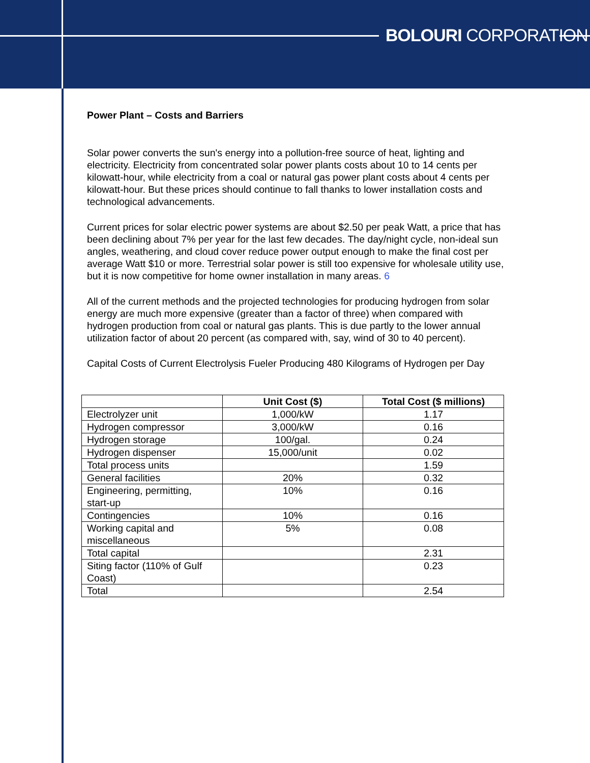BOLOURI CORPORATION
Power Plant – Costs and Barriers
Solar power converts the sun's energy into a pollution-free source of heat, lighting and electricity. Electricity from concentrated solar power plants costs about 10 to 14 cents per kilowatt-hour, while electricity from a coal or natural gas power plant costs about 4 cents per kilowatt-hour. But these prices should continue to fall thanks to lower installation costs and technological advancements.
Current prices for solar electric power systems are about $2.50 per peak Watt, a price that has been declining about 7% per year for the last few decades. The day/night cycle, non-ideal sun angles, weathering, and cloud cover reduce power output enough to make the final cost per average Watt $10 or more. Terrestrial solar power is still too expensive for wholesale utility use, but it is now competitive for home owner installation in many areas. 6
All of the current methods and the projected technologies for producing hydrogen from solar energy are much more expensive (greater than a factor of three) when compared with hydrogen production from coal or natural gas plants. This is due partly to the lower annual utilization factor of about 20 percent (as compared with, say, wind of 30 to 40 percent).
Capital Costs of Current Electrolysis Fueler Producing 480 Kilograms of Hydrogen per Day
| | Unit Cost ($) | Total Cost ($ millions) |
| --- | --- | --- |
| Electrolyzer unit | 1,000/kW | 1.17 |
| Hydrogen compressor | 3,000/kW | 0.16 |
| Hydrogen storage | 100/gal. | 0.24 |
| Hydrogen dispenser | 15,000/unit | 0.02 |
| Total process units | | 1.59 |
| General facilities | 20% | 0.32 |
| Engineering, permitting, start-up | 10% | 0.16 |
| Contingencies | 10% | 0.16 |
| Working capital and miscellaneous | 5% | 0.08 |
| Total capital | | 2.31 |
| Siting factor (110% of Gulf Coast) | | 0.23 |
| Total | | 2.54 |